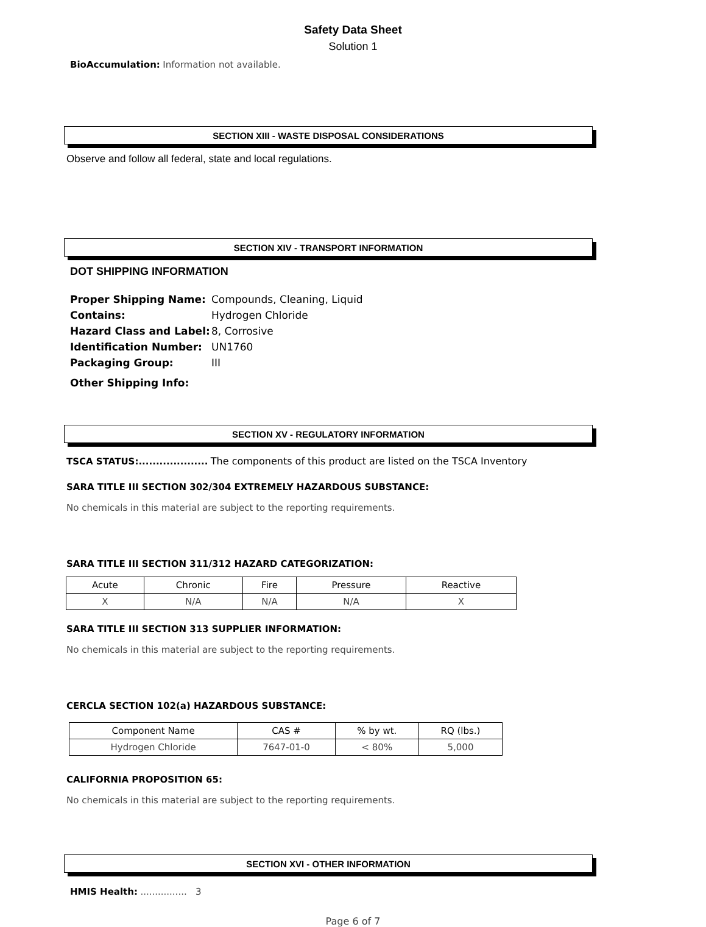Safety Data Sheet
Solution 1
BioAccumulation: Information not available.
SECTION XIII - WASTE DISPOSAL CONSIDERATIONS
Observe and follow all federal, state and local regulations.
SECTION XIV - TRANSPORT INFORMATION
DOT SHIPPING INFORMATION
| Proper Shipping Name: | Compounds, Cleaning, Liquid |
| Contains: | Hydrogen Chloride |
| Hazard Class and Label: | 8, Corrosive |
| Identification Number: | UN1760 |
| Packaging Group: | III |
| Other Shipping Info: | |
SECTION XV - REGULATORY INFORMATION
TSCA STATUS:.................... The components of this product are listed on the TSCA Inventory
SARA TITLE III SECTION 302/304 EXTREMELY HAZARDOUS SUBSTANCE:
No chemicals in this material are subject to the reporting requirements.
SARA TITLE III SECTION 311/312 HAZARD CATEGORIZATION:
| Acute | Chronic | Fire | Pressure | Reactive |
| X | N/A | N/A | N/A | X |
SARA TITLE III SECTION 313 SUPPLIER INFORMATION:
No chemicals in this material are subject to the reporting requirements.
CERCLA SECTION 102(a) HAZARDOUS SUBSTANCE:
| Component Name | CAS # | % by wt. | RQ (lbs.) |
| Hydrogen Chloride | 7647-01-0 | < 80% | 5,000 |
CALIFORNIA PROPOSITION 65:
No chemicals in this material are subject to the reporting requirements.
SECTION XVI - OTHER INFORMATION
HMIS Health: ................ 3
Page 6 of 7